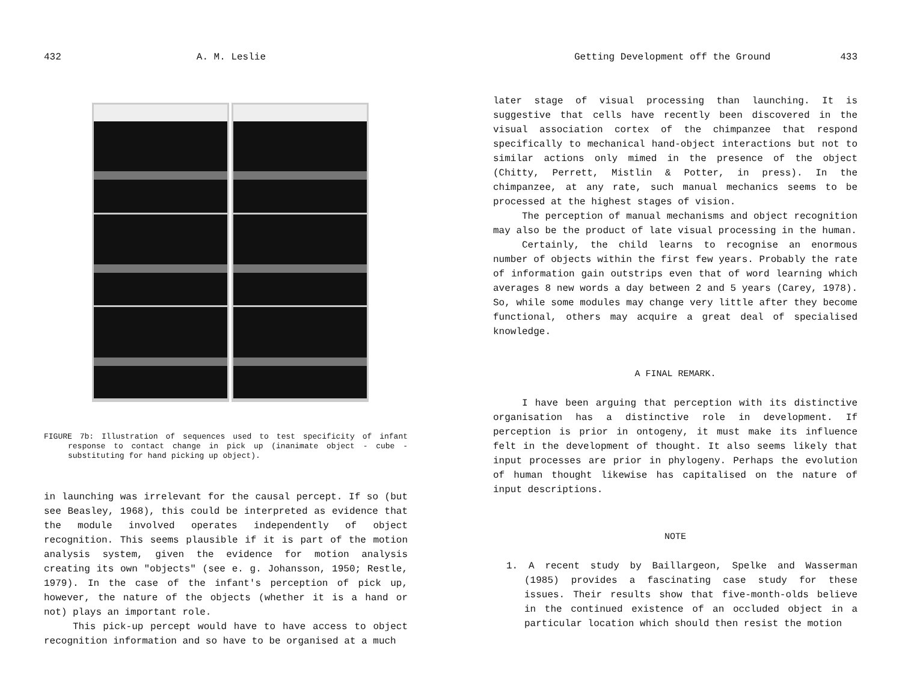432 A. M. Leslie
FIGURE 7b: Illustration of sequences used to test specificity of infant response to contact change in pick up (inanimate object - cube - substituting for hand picking up object).
in launching was irrelevant for the causal percept. If so (but see Beasley, 1968), this could be interpreted as evidence that the module involved operates independently of object recognition. This seems plausible if it is part of the motion analysis system, given the evidence for motion analysis creating its own "objects" (see e. g. Johansson, 1950; Restle, 1979). In the case of the infant's perception of pick up, however, the nature of the objects (whether it is a hand or not) plays an important role.
This pick-up percept would have to have access to object recognition information and so have to be organised at a much
Getting Development off the Ground 433
later stage of visual processing than launching. It is suggestive that cells have recently been discovered in the visual association cortex of the chimpanzee that respond specifically to mechanical hand-object interactions but not to similar actions only mimed in the presence of the object (Chitty, Perrett, Mistlin & Potter, in press). In the chimpanzee, at any rate, such manual mechanics seems to be processed at the highest stages of vision.
The perception of manual mechanisms and object recognition may also be the product of late visual processing in the human.
Certainly, the child learns to recognise an enormous number of objects within the first few years. Probably the rate of information gain outstrips even that of word learning which averages 8 new words a day between 2 and 5 years (Carey, 1978). So, while some modules may change very little after they become functional, others may acquire a great deal of specialised knowledge.
A FINAL REMARK.
I have been arguing that perception with its distinctive organisation has a distinctive role in development. If perception is prior in ontogeny, it must make its influence felt in the development of thought. It also seems likely that input processes are prior in phylogeny. Perhaps the evolution of human thought likewise has capitalised on the nature of input descriptions.
NOTE
1. A recent study by Baillargeon, Spelke and Wasserman (1985) provides a fascinating case study for these issues. Their results show that five-month-olds believe in the continued existence of an occluded object in a particular location which should then resist the motion